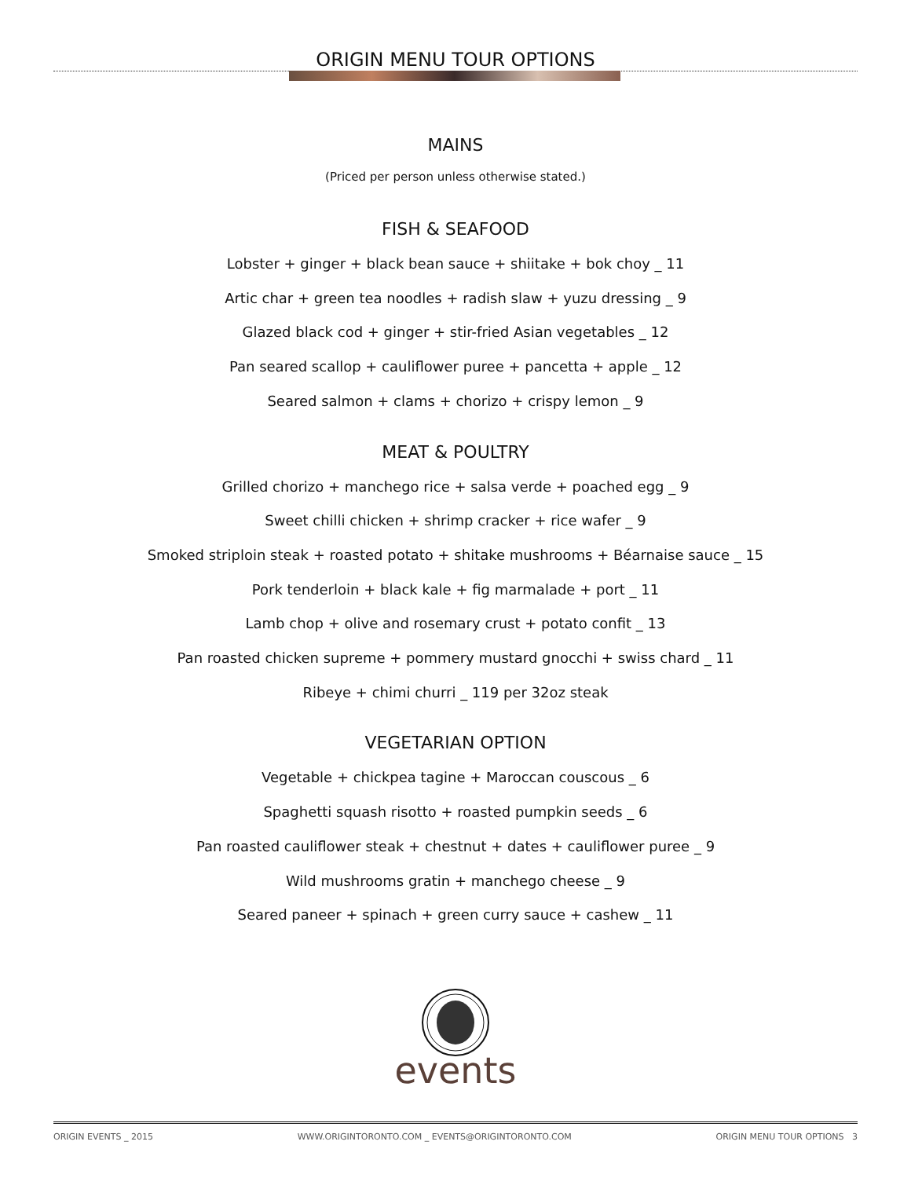ORIGIN MENU TOUR OPTIONS
MAINS
(Priced per person unless otherwise stated.)
FISH & SEAFOOD
Lobster + ginger + black bean sauce + shiitake + bok choy _ 11
Artic char + green tea noodles + radish slaw + yuzu dressing _ 9
Glazed black cod + ginger + stir-fried Asian vegetables _ 12
Pan seared scallop + cauliflower puree + pancetta + apple _ 12
Seared salmon + clams + chorizo + crispy lemon _ 9
MEAT & POULTRY
Grilled chorizo + manchego rice + salsa verde + poached egg _ 9
Sweet chilli chicken + shrimp cracker + rice wafer _ 9
Smoked striploin steak + roasted potato + shitake mushrooms + Béarnaise sauce _ 15
Pork tenderloin + black kale + fig marmalade + port _ 11
Lamb chop + olive and rosemary crust + potato confit _ 13
Pan roasted chicken supreme + pommery mustard gnocchi + swiss chard _ 11
Ribeye + chimi churri _ 119 per 32oz steak
VEGETARIAN OPTION
Vegetable + chickpea tagine + Maroccan couscous _ 6
Spaghetti squash risotto + roasted pumpkin seeds _ 6
Pan roasted cauliflower steak + chestnut + dates + cauliflower puree _ 9
Wild mushrooms gratin + manchego cheese _ 9
Seared paneer + spinach + green curry sauce + cashew _ 11
events
ORIGIN EVENTS _ 2015 WWW.ORIGINTORONTO.COM _ EVENTS@ORIGINTORONTO.COM ORIGIN MENU TOUR OPTIONS 3